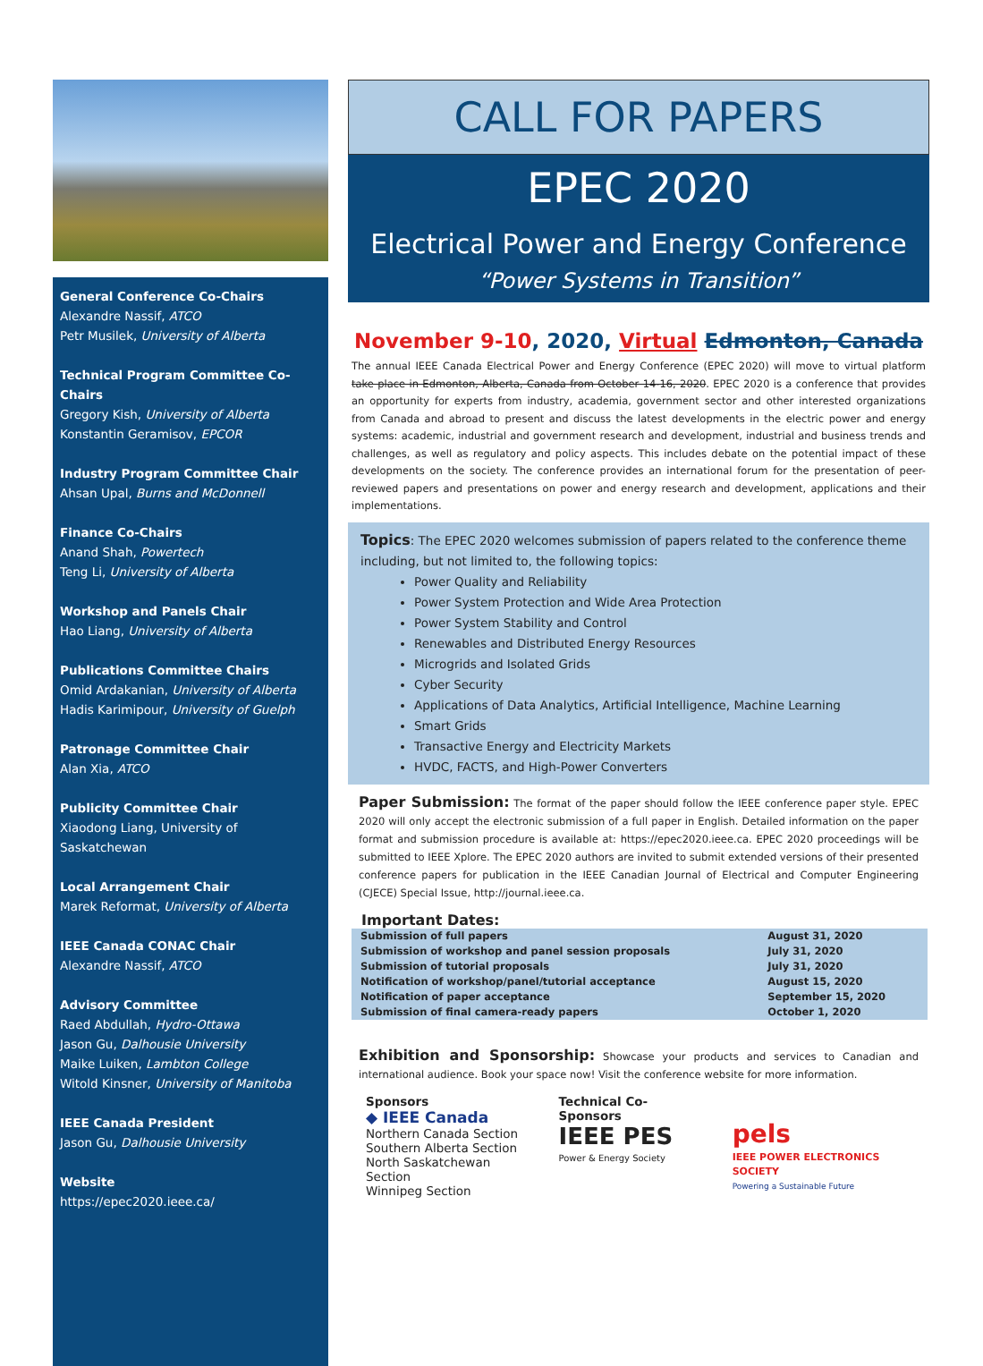General Conference Co-Chairs
Alexandre Nassif, ATCO
Petr Musilek, University of Alberta
Technical Program Committee Co-Chairs
Gregory Kish, University of Alberta
Konstantin Geramisov, EPCOR
Industry Program Committee Chair
Ahsan Upal, Burns and McDonnell
Finance Co-Chairs
Anand Shah, Powertech
Teng Li, University of Alberta
Workshop and Panels Chair
Hao Liang, University of Alberta
Publications Committee Chairs
Omid Ardakanian, University of Alberta
Hadis Karimipour, University of Guelph
Patronage Committee Chair
Alan Xia, ATCO
Publicity Committee Chair
Xiaodong Liang, University of Saskatchewan
Local Arrangement Chair
Marek Reformat, University of Alberta
IEEE Canada CONAC Chair
Alexandre Nassif, ATCO
Advisory Committee
Raed Abdullah, Hydro-Ottawa
Jason Gu, Dalhousie University
Maike Luiken, Lambton College
Witold Kinsner, University of Manitoba
IEEE Canada President
Jason Gu, Dalhousie University
Website
https://epec2020.ieee.ca/
CALL FOR PAPERS
EPEC 2020
Electrical Power and Energy Conference
“Power Systems in Transition”
November 9-10, 2020, Virtual Edmonton, Canada
The annual IEEE Canada Electrical Power and Energy Conference (EPEC 2020) will move to virtual platform take place in Edmonton, Alberta, Canada from October 14-16, 2020. EPEC 2020 is a conference that provides an opportunity for experts from industry, academia, government sector and other interested organizations from Canada and abroad to present and discuss the latest developments in the electric power and energy systems: academic, industrial and government research and development, industrial and business trends and challenges, as well as regulatory and policy aspects. This includes debate on the potential impact of these developments on the society. The conference provides an international forum for the presentation of peer-reviewed papers and presentations on power and energy research and development, applications and their implementations.
Topics: The EPEC 2020 welcomes submission of papers related to the conference theme including, but not limited to, the following topics:
Power Quality and Reliability
Power System Protection and Wide Area Protection
Power System Stability and Control
Renewables and Distributed Energy Resources
Microgrids and Isolated Grids
Cyber Security
Applications of Data Analytics, Artificial Intelligence, Machine Learning
Smart Grids
Transactive Energy and Electricity Markets
HVDC, FACTS, and High-Power Converters
Paper Submission: The format of the paper should follow the IEEE conference paper style. EPEC 2020 will only accept the electronic submission of a full paper in English. Detailed information on the paper format and submission procedure is available at: https://epec2020.ieee.ca. EPEC 2020 proceedings will be submitted to IEEE Xplore. The EPEC 2020 authors are invited to submit extended versions of their presented conference papers for publication in the IEEE Canadian Journal of Electrical and Computer Engineering (CJECE) Special Issue, http://journal.ieee.ca.
Important Dates:
| Submission of full papers | August 31, 2020 |
| Submission of workshop and panel session proposals | July 31, 2020 |
| Submission of tutorial proposals | July 31, 2020 |
| Notification of workshop/panel/tutorial acceptance | August 15, 2020 |
| Notification of paper acceptance | September 15, 2020 |
| Submission of final camera-ready papers | October 1, 2020 |
Exhibition and Sponsorship: Showcase your products and services to Canadian and international audience. Book your space now! Visit the conference website for more information.
Sponsors
◆ IEEE Canada
Northern Canada Section
Southern Alberta Section
North Saskatchewan Section
Winnipeg Section
Technical Co-Sponsors
IEEE PES
Power & Energy Society
pels
IEEE POWER ELECTRONICS SOCIETY
Powering a Sustainable Future